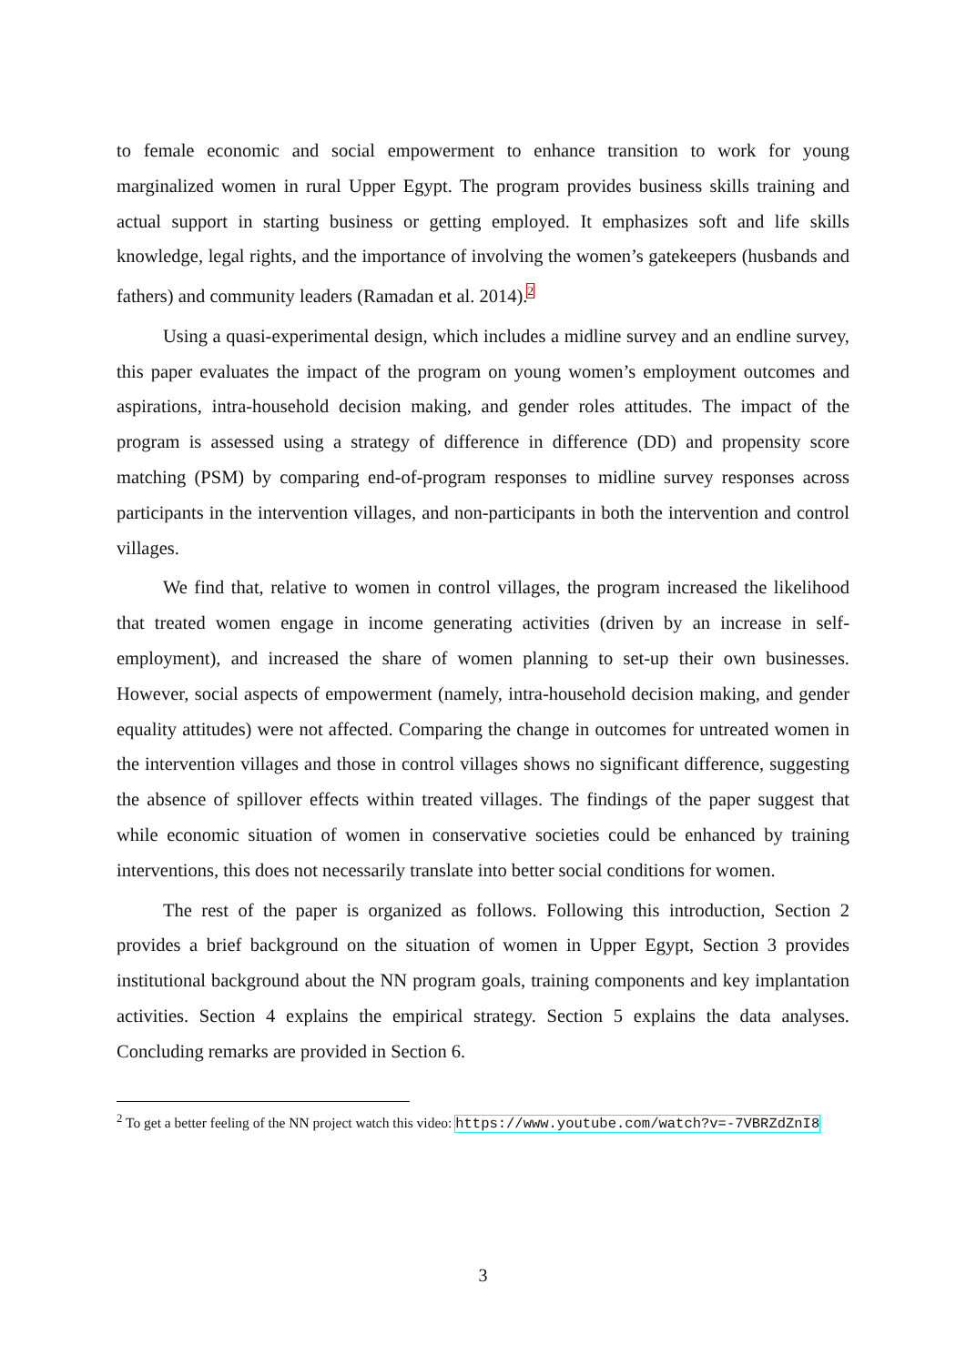to female economic and social empowerment to enhance transition to work for young marginalized women in rural Upper Egypt. The program provides business skills training and actual support in starting business or getting employed. It emphasizes soft and life skills knowledge, legal rights, and the importance of involving the women’s gatekeepers (husbands and fathers) and community leaders (Ramadan et al. 2014).<sup>2</sup>
Using a quasi-experimental design, which includes a midline survey and an endline survey, this paper evaluates the impact of the program on young women’s employment outcomes and aspirations, intra-household decision making, and gender roles attitudes. The impact of the program is assessed using a strategy of difference in difference (DD) and propensity score matching (PSM) by comparing end-of-program responses to midline survey responses across participants in the intervention villages, and non-participants in both the intervention and control villages.
We find that, relative to women in control villages, the program increased the likelihood that treated women engage in income generating activities (driven by an increase in self-employment), and increased the share of women planning to set-up their own businesses. However, social aspects of empowerment (namely, intra-household decision making, and gender equality attitudes) were not affected. Comparing the change in outcomes for untreated women in the intervention villages and those in control villages shows no significant difference, suggesting the absence of spillover effects within treated villages. The findings of the paper suggest that while economic situation of women in conservative societies could be enhanced by training interventions, this does not necessarily translate into better social conditions for women.
The rest of the paper is organized as follows. Following this introduction, Section 2 provides a brief background on the situation of women in Upper Egypt, Section 3 provides institutional background about the NN program goals, training components and key implantation activities. Section 4 explains the empirical strategy. Section 5 explains the data analyses. Concluding remarks are provided in Section 6.
<sup>2</sup> To get a better feeling of the NN project watch this video: https://www.youtube.com/watch?v=-7VBRZdZnI8
3